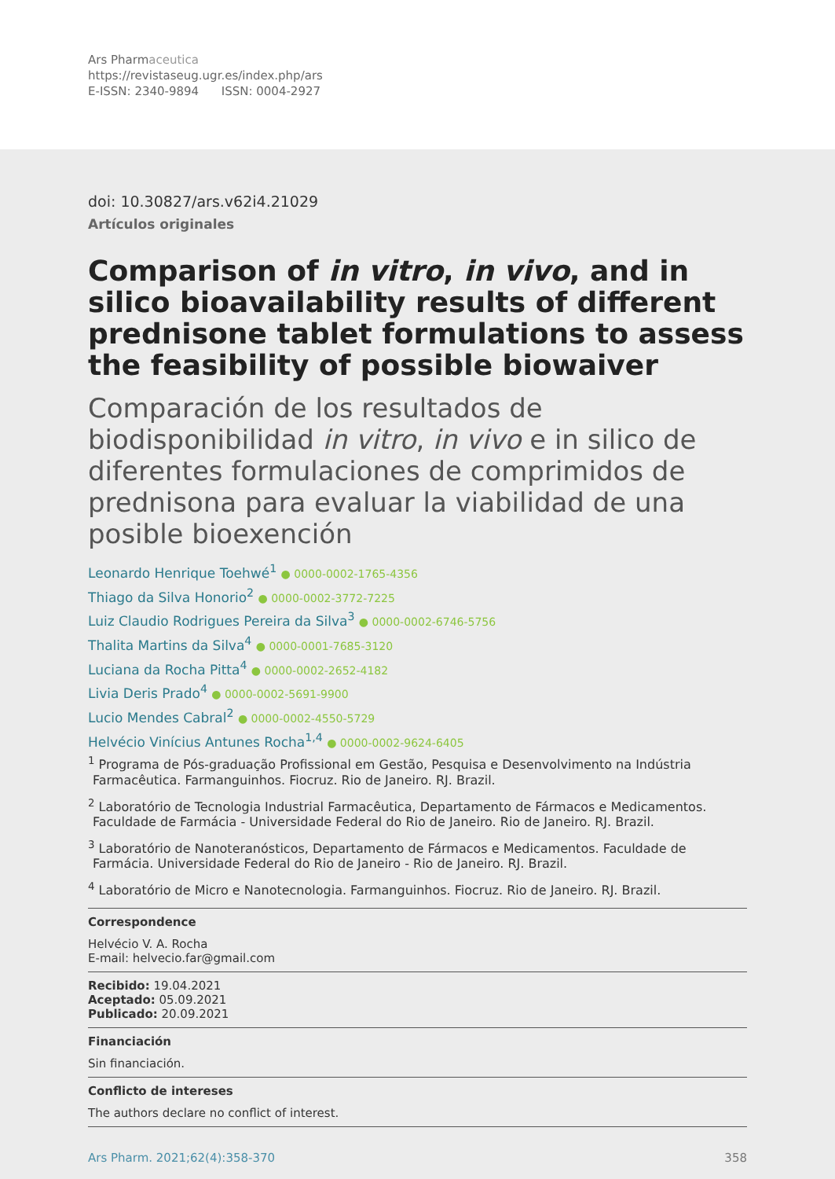Ars Pharmaceutica
https://revistaseug.ugr.es/index.php/ars
E-ISSN: 2340-9894 ISSN: 0004-2927
doi: 10.30827/ars.v62i4.21029
Artículos originales
Comparison of in vitro, in vivo, and in silico bioavailability results of different prednisone tablet formulations to assess the feasibility of possible biowaiver
Comparación de los resultados de biodisponibilidad in vitro, in vivo e in silico de diferentes formulaciones de comprimidos de prednisona para evaluar la viabilidad de una posible bioexención
Leonardo Henrique Toehwé<sup>1</sup> ● 0000-0002-1765-4356
Thiago da Silva Honorio<sup>2</sup> ● 0000-0002-3772-7225
Luiz Claudio Rodrigues Pereira da Silva<sup>3</sup> ● 0000-0002-6746-5756
Thalita Martins da Silva<sup>4</sup> ● 0000-0001-7685-3120
Luciana da Rocha Pitta<sup>4</sup> ● 0000-0002-2652-4182
Livia Deris Prado<sup>4</sup> ● 0000-0002-5691-9900
Lucio Mendes Cabral<sup>2</sup> ● 0000-0002-4550-5729
Helvécio Vinícius Antunes Rocha<sup>1,4</sup> ● 0000-0002-9624-6405
<sup>1</sup> Programa de Pós-graduação Profissional em Gestão, Pesquisa e Desenvolvimento na Indústria Farmacêutica. Farmanguinhos. Fiocruz. Rio de Janeiro. RJ. Brazil.
<sup>2</sup> Laboratório de Tecnologia Industrial Farmacêutica, Departamento de Fármacos e Medicamentos. Faculdade de Farmácia - Universidade Federal do Rio de Janeiro. Rio de Janeiro. RJ. Brazil.
<sup>3</sup> Laboratório de Nanoteranósticos, Departamento de Fármacos e Medicamentos. Faculdade de Farmácia. Universidade Federal do Rio de Janeiro - Rio de Janeiro. RJ. Brazil.
<sup>4</sup> Laboratório de Micro e Nanotecnologia. Farmanguinhos. Fiocruz. Rio de Janeiro. RJ. Brazil.
Correspondence
Helvécio V. A. Rocha
E-mail: helvecio.far@gmail.com
Recibido: 19.04.2021
Aceptado: 05.09.2021
Publicado: 20.09.2021
Financiación
Sin financiación.
Conflicto de intereses
The authors declare no conflict of interest.
Ars Pharm. 2021;62(4):358-370 358